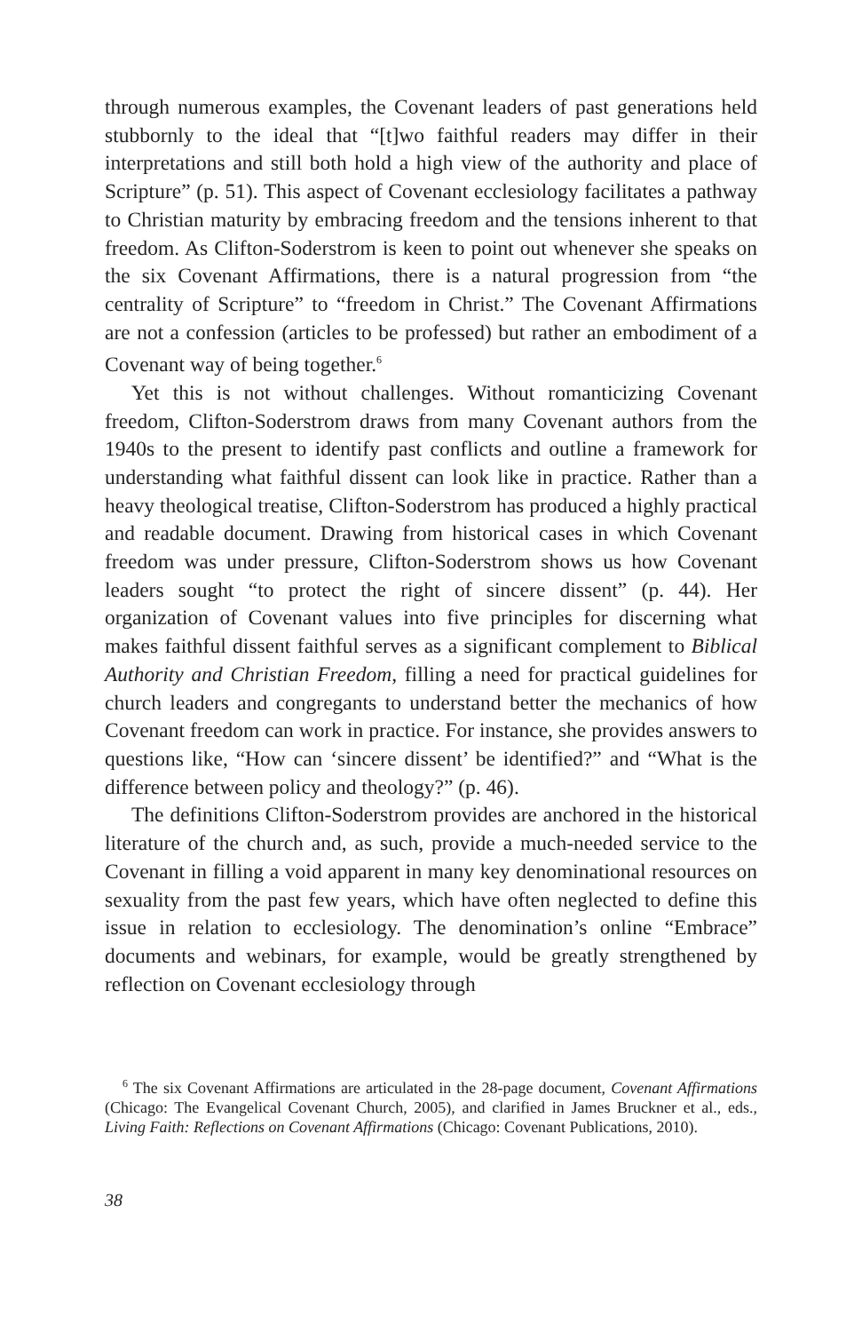through numerous examples, the Covenant leaders of past generations held stubbornly to the ideal that “[t]wo faithful readers may differ in their interpretations and still both hold a high view of the authority and place of Scripture” (p. 51). This aspect of Covenant ecclesiology facilitates a pathway to Christian maturity by embracing freedom and the tensions inherent to that freedom. As Clifton-Soderstrom is keen to point out whenever she speaks on the six Covenant Affirmations, there is a natural progression from “the centrality of Scripture” to “freedom in Christ.” The Covenant Affirmations are not a confession (articles to be professed) but rather an embodiment of a Covenant way of being together.<sup>6</sup>
Yet this is not without challenges. Without romanticizing Covenant freedom, Clifton-Soderstrom draws from many Covenant authors from the 1940s to the present to identify past conflicts and outline a framework for understanding what faithful dissent can look like in practice. Rather than a heavy theological treatise, Clifton-Soderstrom has produced a highly practical and readable document. Drawing from historical cases in which Covenant freedom was under pressure, Clifton-Soderstrom shows us how Covenant leaders sought “to protect the right of sincere dissent” (p. 44). Her organization of Covenant values into five principles for discerning what makes faithful dissent faithful serves as a significant complement to Biblical Authority and Christian Freedom, filling a need for practical guidelines for church leaders and congregants to understand better the mechanics of how Covenant freedom can work in practice. For instance, she provides answers to questions like, “How can ‘sincere dissent’ be identified?” and “What is the difference between policy and theology?” (p. 46).
The definitions Clifton-Soderstrom provides are anchored in the historical literature of the church and, as such, provide a much-needed service to the Covenant in filling a void apparent in many key denominational resources on sexuality from the past few years, which have often neglected to define this issue in relation to ecclesiology. The denomination’s online “Embrace” documents and webinars, for example, would be greatly strengthened by reflection on Covenant ecclesiology through
<sup>6</sup> The six Covenant Affirmations are articulated in the 28-page document, Covenant Affirmations (Chicago: The Evangelical Covenant Church, 2005), and clarified in James Bruckner et al., eds., Living Faith: Reflections on Covenant Affirmations (Chicago: Covenant Publications, 2010).
38